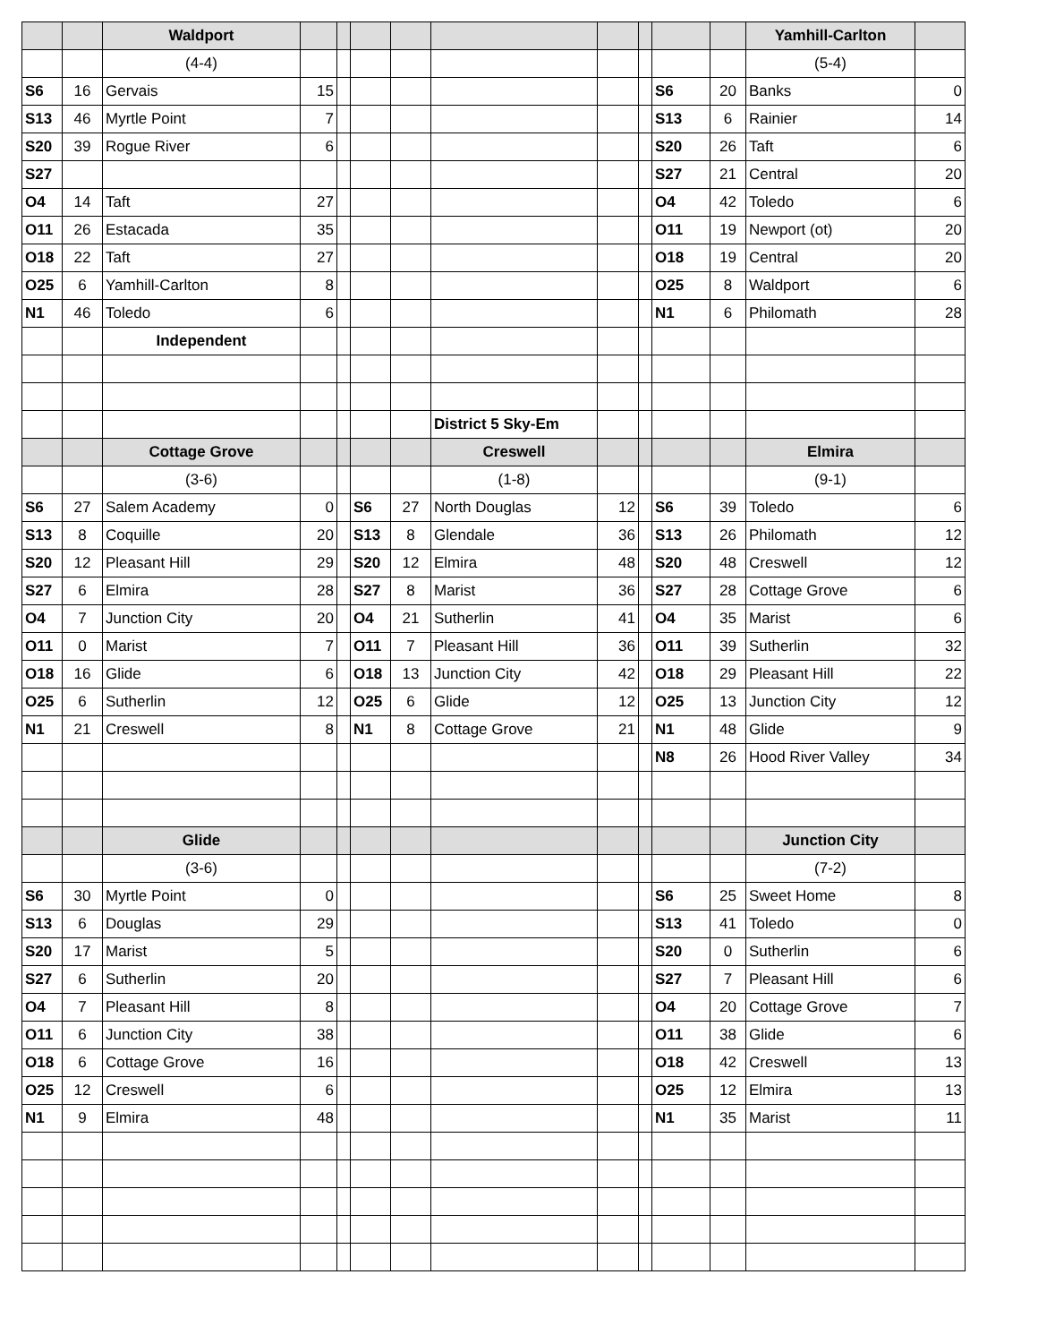| | | Waldport | | | | | | | | | | Yamhill-Carlton | |
| | | (4-4) | | | | | | | | | | (5-4) | |
| S6 | 16 | Gervais | 15 | | | | | | | S6 | 20 | Banks | 0 |
| S13 | 46 | Myrtle Point | 7 | | | | | | | S13 | 6 | Rainier | 14 |
| S20 | 39 | Rogue River | 6 | | | | | | | S20 | 26 | Taft | 6 |
| S27 | | | | | | | | | | S27 | 21 | Central | 20 |
| O4 | 14 | Taft | 27 | | | | | | | O4 | 42 | Toledo | 6 |
| O11 | 26 | Estacada | 35 | | | | | | | O11 | 19 | Newport (ot) | 20 |
| O18 | 22 | Taft | 27 | | | | | | | O18 | 19 | Central | 20 |
| O25 | 6 | Yamhill-Carlton | 8 | | | | | | | O25 | 8 | Waldport | 6 |
| N1 | 46 | Toledo | 6 | | | | | | | N1 | 6 | Philomath | 28 |
| | | Independent | | | | | | | | | | | |
| | | | | | | | District 5 Sky-Em | | | | | | |
| | | Cottage Grove | | | | | Creswell | | | | | Elmira | |
| | | (3-6) | | | | | (1-8) | | | | | (9-1) | |
| S6 | 27 | Salem Academy | 0 | | S6 | 27 | North Douglas | 12 | | S6 | 39 | Toledo | 6 |
| S13 | 8 | Coquille | 20 | | S13 | 8 | Glendale | 36 | | S13 | 26 | Philomath | 12 |
| S20 | 12 | Pleasant Hill | 29 | | S20 | 12 | Elmira | 48 | | S20 | 48 | Creswell | 12 |
| S27 | 6 | Elmira | 28 | | S27 | 8 | Marist | 36 | | S27 | 28 | Cottage Grove | 6 |
| O4 | 7 | Junction City | 20 | | O4 | 21 | Sutherlin | 41 | | O4 | 35 | Marist | 6 |
| O11 | 0 | Marist | 7 | | O11 | 7 | Pleasant Hill | 36 | | O11 | 39 | Sutherlin | 32 |
| O18 | 16 | Glide | 6 | | O18 | 13 | Junction City | 42 | | O18 | 29 | Pleasant Hill | 22 |
| O25 | 6 | Sutherlin | 12 | | O25 | 6 | Glide | 12 | | O25 | 13 | Junction City | 12 |
| N1 | 21 | Creswell | 8 | | N1 | 8 | Cottage Grove | 21 | | N1 | 48 | Glide | 9 |
| | | | | | | | | | | N8 | 26 | Hood River Valley | 34 |
| | | Glide | | | | | | | | | | Junction City | |
| | | (3-6) | | | | | | | | | | (7-2) | |
| S6 | 30 | Myrtle Point | 0 | | | | | | | S6 | 25 | Sweet Home | 8 |
| S13 | 6 | Douglas | 29 | | | | | | | S13 | 41 | Toledo | 0 |
| S20 | 17 | Marist | 5 | | | | | | | S20 | 0 | Sutherlin | 6 |
| S27 | 6 | Sutherlin | 20 | | | | | | | S27 | 7 | Pleasant Hill | 6 |
| O4 | 7 | Pleasant Hill | 8 | | | | | | | O4 | 20 | Cottage Grove | 7 |
| O11 | 6 | Junction City | 38 | | | | | | | O11 | 38 | Glide | 6 |
| O18 | 6 | Cottage Grove | 16 | | | | | | | O18 | 42 | Creswell | 13 |
| O25 | 12 | Creswell | 6 | | | | | | | O25 | 12 | Elmira | 13 |
| N1 | 9 | Elmira | 48 | | | | | | | N1 | 35 | Marist | 11 |